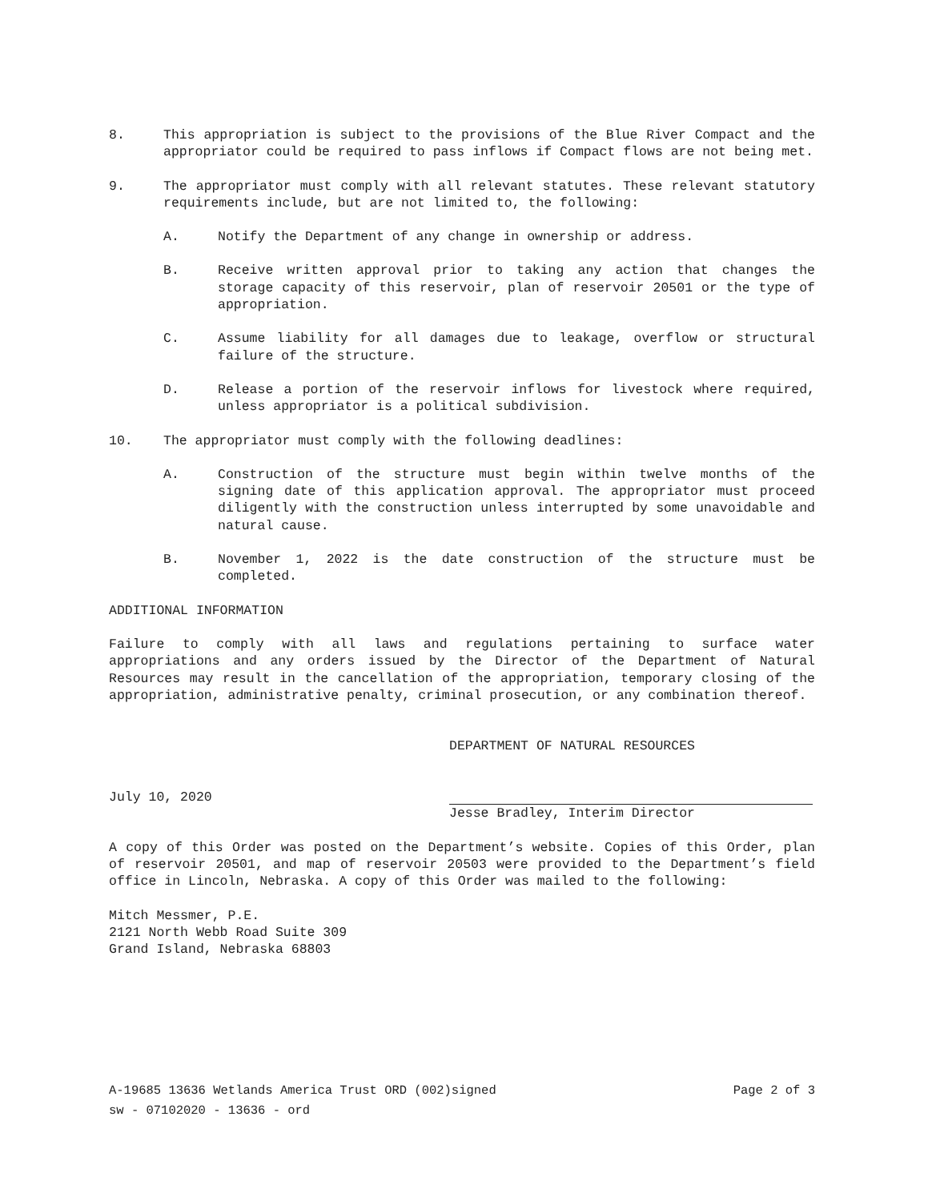8. This appropriation is subject to the provisions of the Blue River Compact and the appropriator could be required to pass inflows if Compact flows are not being met.
9. The appropriator must comply with all relevant statutes. These relevant statutory requirements include, but are not limited to, the following:
A. Notify the Department of any change in ownership or address.
B. Receive written approval prior to taking any action that changes the storage capacity of this reservoir, plan of reservoir 20501 or the type of appropriation.
C. Assume liability for all damages due to leakage, overflow or structural failure of the structure.
D. Release a portion of the reservoir inflows for livestock where required, unless appropriator is a political subdivision.
10. The appropriator must comply with the following deadlines:
A. Construction of the structure must begin within twelve months of the signing date of this application approval. The appropriator must proceed diligently with the construction unless interrupted by some unavoidable and natural cause.
B. November 1, 2022 is the date construction of the structure must be completed.
ADDITIONAL INFORMATION
Failure to comply with all laws and regulations pertaining to surface water appropriations and any orders issued by the Director of the Department of Natural Resources may result in the cancellation of the appropriation, temporary closing of the appropriation, administrative penalty, criminal prosecution, or any combination thereof.
July 10, 2020
DEPARTMENT OF NATURAL RESOURCES
Jesse Bradley, Interim Director
A copy of this Order was posted on the Department’s website. Copies of this Order, plan of reservoir 20501, and map of reservoir 20503 were provided to the Department’s field office in Lincoln, Nebraska. A copy of this Order was mailed to the following:
Mitch Messmer, P.E.
2121 North Webb Road Suite 309
Grand Island, Nebraska 68803
A-19685 13636 Wetlands America Trust ORD (002)signed Page 2 of 3
sw - 07102020 - 13636 - ord